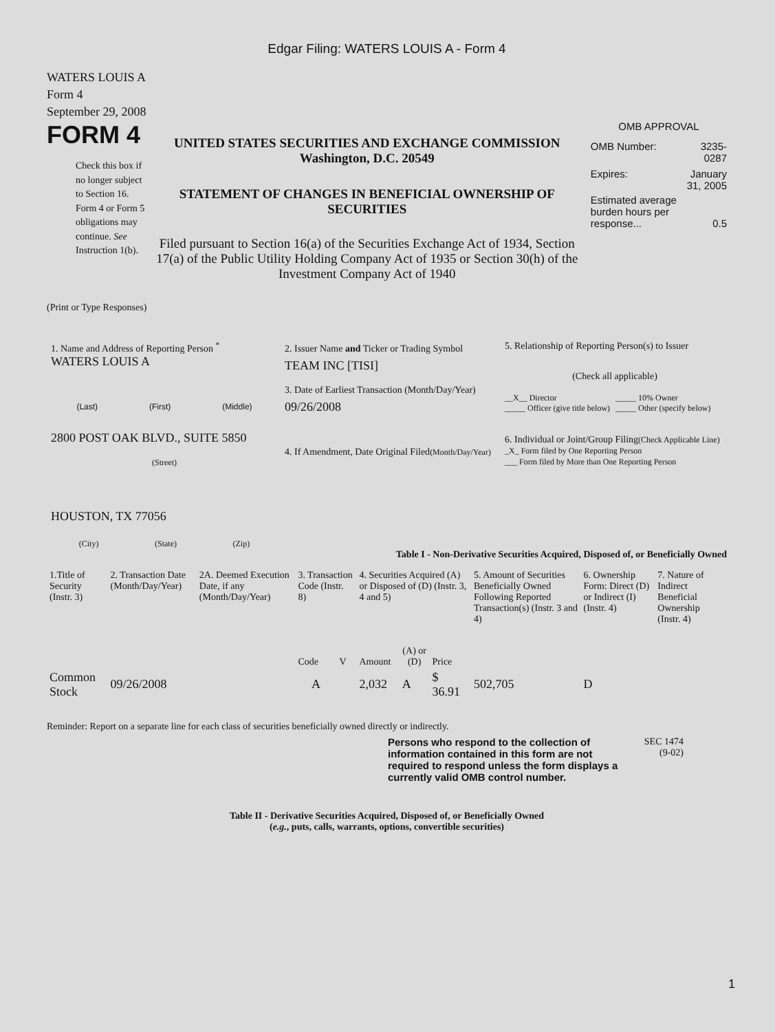Edgar Filing: WATERS LOUIS A - Form 4
WATERS LOUIS A
Form 4
September 29, 2008
FORM 4
Check this box if no longer subject to Section 16. Form 4 or Form 5 obligations may continue. See Instruction 1(b).
UNITED STATES SECURITIES AND EXCHANGE COMMISSION
Washington, D.C. 20549
STATEMENT OF CHANGES IN BENEFICIAL OWNERSHIP OF SECURITIES
Filed pursuant to Section 16(a) of the Securities Exchange Act of 1934, Section 17(a) of the Public Utility Holding Company Act of 1935 or Section 30(h) of the Investment Company Act of 1940
OMB APPROVAL
| OMB Number: | 3235-0287 |
| Expires: | January 31, 2005 |
| Estimated average burden hours per response... | 0.5 |
(Print or Type Responses)
1. Name and Address of Reporting Person <sup>*</sup>
WATERS LOUIS A
(Last) (First) (Middle)
2800 POST OAK BLVD., SUITE 5850
(Street)
HOUSTON, TX 77056
(City) (State) (Zip)
2. Issuer Name and Ticker or Trading Symbol
TEAM INC [TISI]
3. Date of Earliest Transaction (Month/Day/Year)
09/26/2008
4. If Amendment, Date Original Filed(Month/Day/Year)
5. Relationship of Reporting Person(s) to Issuer
(Check all applicable)
| __X__ Director _____ Officer (give title below) | _____ 10% Owner _____ Other (specify below) |
6. Individual or Joint/Group Filing(Check Applicable Line)
_X_ Form filed by One Reporting Person
___ Form filed by More than One Reporting Person
Table I - Non-Derivative Securities Acquired, Disposed of, or Beneficially Owned
| 1.Title of Security (Instr. 3) | 2. Transaction Date (Month/Day/Year) | 2A. Deemed Execution Date, if any (Month/Day/Year) | 3. Transaction Code (Instr. 8) | | 4. Securities Acquired (A) or Disposed of (D) (Instr. 3, 4 and 5) | | | 5. Amount of Securities Beneficially Owned Following Reported Transaction(s) (Instr. 3 and 4) | 6. Ownership Form: Direct (D) or Indirect (I) (Instr. 4) | 7. Nature of Indirect Beneficial Ownership (Instr. 4) |
| | | | Code | V | Amount | (A) or (D) | Price | | | |
| Common Stock | 09/26/2008 | | A | | 2,032 | A | $ 36.91 | 502,705 | D | |
Reminder: Report on a separate line for each class of securities beneficially owned directly or indirectly.
Persons who respond to the collection of information contained in this form are not required to respond unless the form displays a currently valid OMB control number.
SEC 1474
(9-02)
Table II - Derivative Securities Acquired, Disposed of, or Beneficially Owned
(e.g., puts, calls, warrants, options, convertible securities)
1